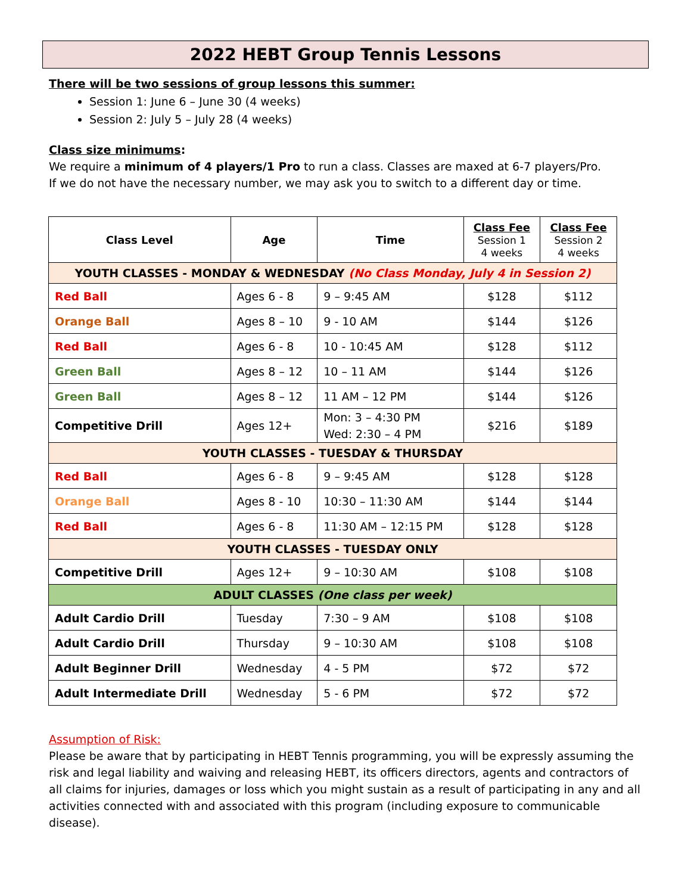2022 HEBT Group Tennis Lessons
There will be two sessions of group lessons this summer:
Session 1: June 6 – June 30 (4 weeks)
Session 2: July 5 – July 28 (4 weeks)
Class size minimums:
We require a minimum of 4 players/1 Pro to run a class. Classes are maxed at 6-7 players/Pro.
If we do not have the necessary number, we may ask you to switch to a different day or time.
| Class Level | Age | Time | Class Fee Session 1 4 weeks | Class Fee Session 2 4 weeks |
| --- | --- | --- | --- | --- |
| YOUTH CLASSES - MONDAY & WEDNESDAY (No Class Monday, July 4 in Session 2) | | | | |
| Red Ball | Ages 6 - 8 | 9 – 9:45 AM | $128 | $112 |
| Orange Ball | Ages 8 – 10 | 9 - 10 AM | $144 | $126 |
| Red Ball | Ages 6 - 8 | 10 - 10:45 AM | $128 | $112 |
| Green Ball | Ages 8 – 12 | 10 – 11 AM | $144 | $126 |
| Green Ball | Ages 8 – 12 | 11 AM – 12 PM | $144 | $126 |
| Competitive Drill | Ages 12+ | Mon: 3 – 4:30 PM Wed: 2:30 – 4 PM | $216 | $189 |
| YOUTH CLASSES - TUESDAY & THURSDAY | | | | |
| Red Ball | Ages 6 - 8 | 9 – 9:45 AM | $128 | $128 |
| Orange Ball | Ages 8 - 10 | 10:30 – 11:30 AM | $144 | $144 |
| Red Ball | Ages 6 - 8 | 11:30 AM – 12:15 PM | $128 | $128 |
| YOUTH CLASSES - TUESDAY ONLY | | | | |
| Competitive Drill | Ages 12+ | 9 – 10:30 AM | $108 | $108 |
| ADULT CLASSES (One class per week) | | | | |
| Adult Cardio Drill | Tuesday | 7:30 – 9 AM | $108 | $108 |
| Adult Cardio Drill | Thursday | 9 – 10:30 AM | $108 | $108 |
| Adult Beginner Drill | Wednesday | 4 - 5 PM | $72 | $72 |
| Adult Intermediate Drill | Wednesday | 5 - 6 PM | $72 | $72 |
Assumption of Risk:
Please be aware that by participating in HEBT Tennis programming, you will be expressly assuming the risk and legal liability and waiving and releasing HEBT, its officers directors, agents and contractors of all claims for injuries, damages or loss which you might sustain as a result of participating in any and all activities connected with and associated with this program (including exposure to communicable disease).